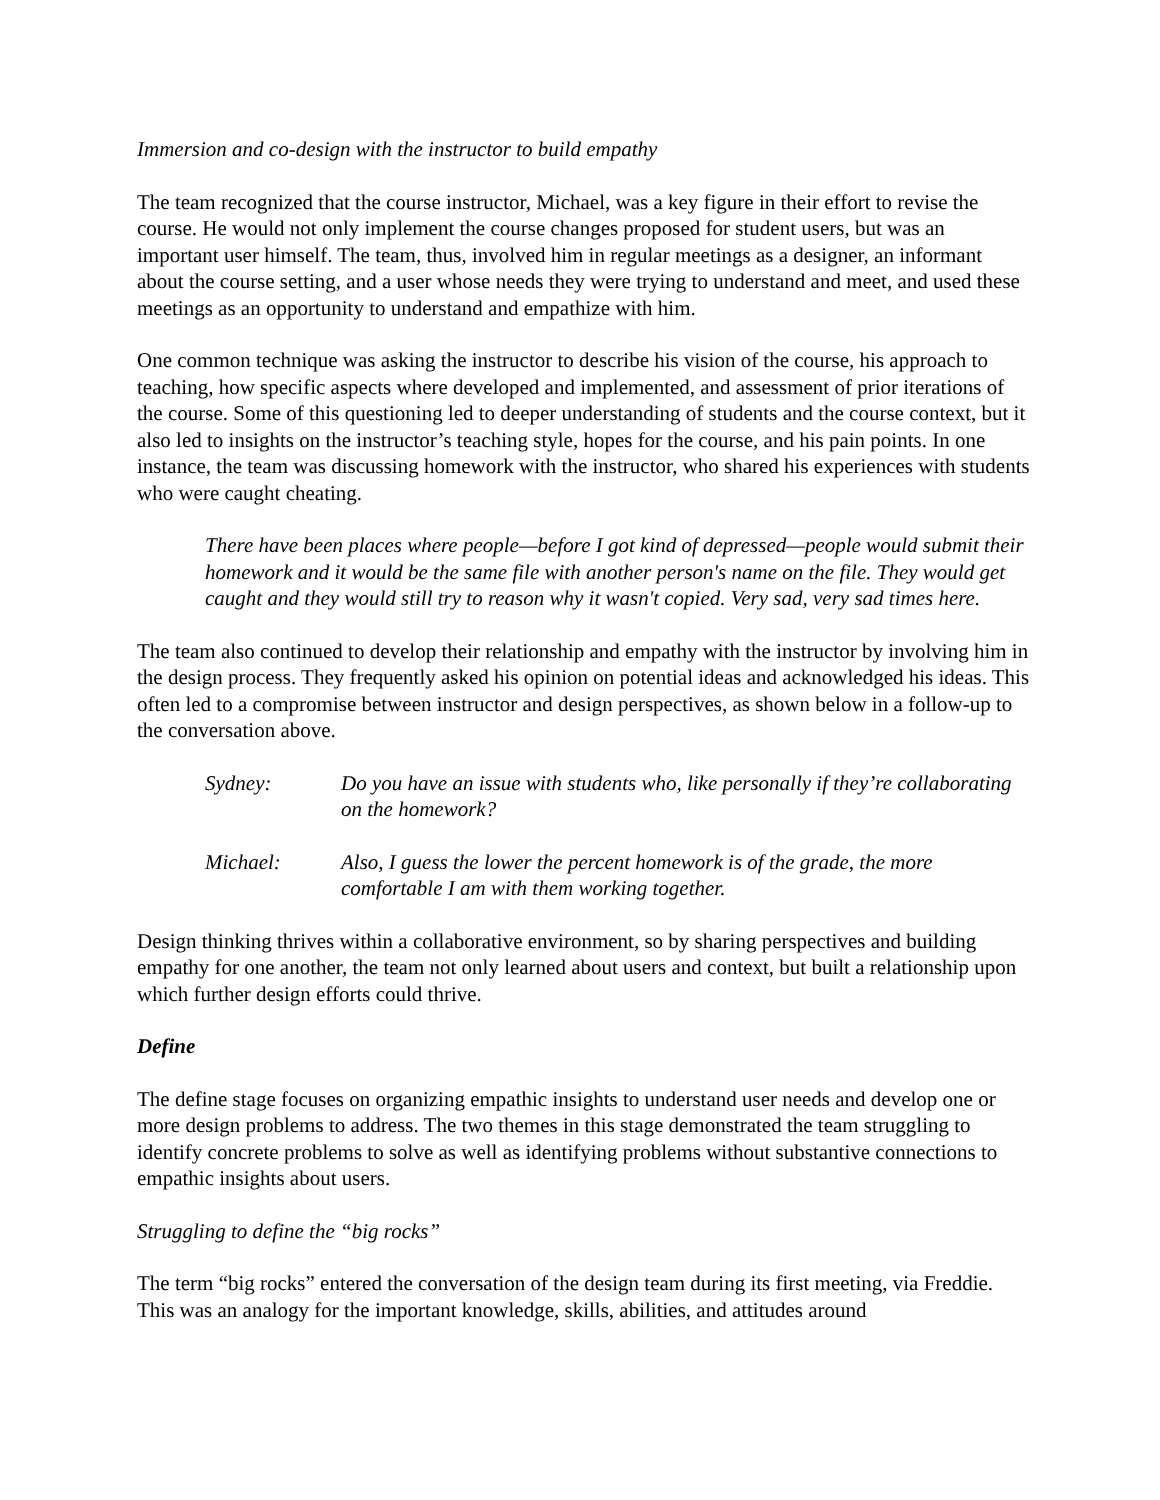Immersion and co-design with the instructor to build empathy
The team recognized that the course instructor, Michael, was a key figure in their effort to revise the course. He would not only implement the course changes proposed for student users, but was an important user himself. The team, thus, involved him in regular meetings as a designer, an informant about the course setting, and a user whose needs they were trying to understand and meet, and used these meetings as an opportunity to understand and empathize with him.
One common technique was asking the instructor to describe his vision of the course, his approach to teaching, how specific aspects where developed and implemented, and assessment of prior iterations of the course. Some of this questioning led to deeper understanding of students and the course context, but it also led to insights on the instructor’s teaching style, hopes for the course, and his pain points. In one instance, the team was discussing homework with the instructor, who shared his experiences with students who were caught cheating.
There have been places where people—before I got kind of depressed—people would submit their homework and it would be the same file with another person's name on the file. They would get caught and they would still try to reason why it wasn't copied. Very sad, very sad times here.
The team also continued to develop their relationship and empathy with the instructor by involving him in the design process. They frequently asked his opinion on potential ideas and acknowledged his ideas. This often led to a compromise between instructor and design perspectives, as shown below in a follow-up to the conversation above.
Sydney: Do you have an issue with students who, like personally if they’re collaborating on the homework?
Michael: Also, I guess the lower the percent homework is of the grade, the more comfortable I am with them working together.
Design thinking thrives within a collaborative environment, so by sharing perspectives and building empathy for one another, the team not only learned about users and context, but built a relationship upon which further design efforts could thrive.
Define
The define stage focuses on organizing empathic insights to understand user needs and develop one or more design problems to address. The two themes in this stage demonstrated the team struggling to identify concrete problems to solve as well as identifying problems without substantive connections to empathic insights about users.
Struggling to define the “big rocks”
The term “big rocks” entered the conversation of the design team during its first meeting, via Freddie. This was an analogy for the important knowledge, skills, abilities, and attitudes around